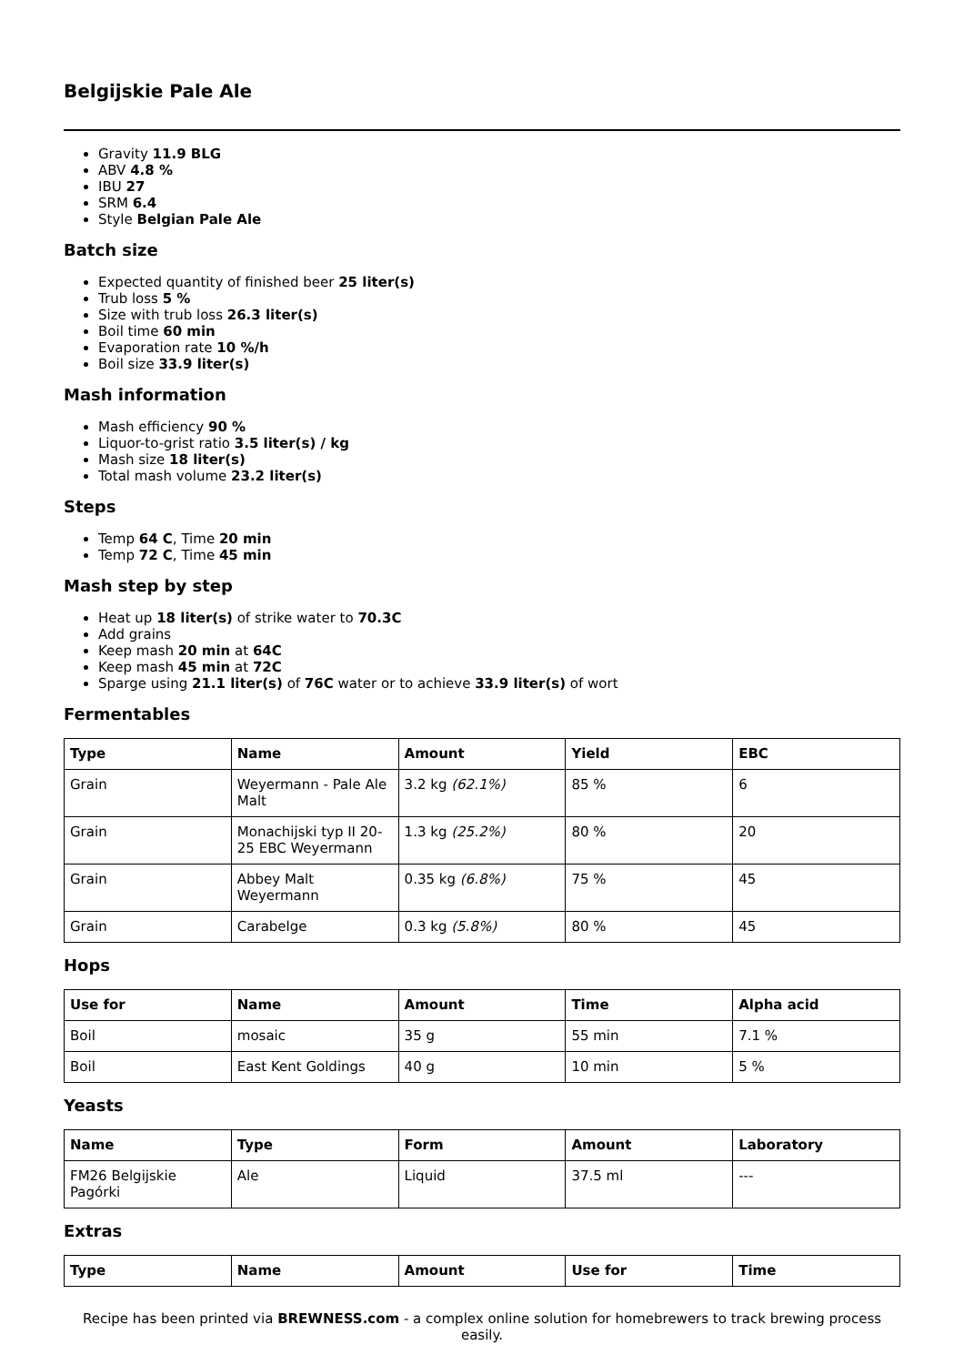Belgijskie Pale Ale
Gravity 11.9 BLG
ABV 4.8 %
IBU 27
SRM 6.4
Style Belgian Pale Ale
Batch size
Expected quantity of finished beer 25 liter(s)
Trub loss 5 %
Size with trub loss 26.3 liter(s)
Boil time 60 min
Evaporation rate 10 %/h
Boil size 33.9 liter(s)
Mash information
Mash efficiency 90 %
Liquor-to-grist ratio 3.5 liter(s) / kg
Mash size 18 liter(s)
Total mash volume 23.2 liter(s)
Steps
Temp 64 C, Time 20 min
Temp 72 C, Time 45 min
Mash step by step
Heat up 18 liter(s) of strike water to 70.3C
Add grains
Keep mash 20 min at 64C
Keep mash 45 min at 72C
Sparge using 21.1 liter(s) of 76C water or to achieve 33.9 liter(s) of wort
Fermentables
| Type | Name | Amount | Yield | EBC |
| --- | --- | --- | --- | --- |
| Grain | Weyermann - Pale Ale Malt | 3.2 kg (62.1%) | 85 % | 6 |
| Grain | Monachijski typ II 20-25 EBC Weyermann | 1.3 kg (25.2%) | 80 % | 20 |
| Grain | Abbey Malt Weyermann | 0.35 kg (6.8%) | 75 % | 45 |
| Grain | Carabelge | 0.3 kg (5.8%) | 80 % | 45 |
Hops
| Use for | Name | Amount | Time | Alpha acid |
| --- | --- | --- | --- | --- |
| Boil | mosaic | 35 g | 55 min | 7.1 % |
| Boil | East Kent Goldings | 40 g | 10 min | 5 % |
Yeasts
| Name | Type | Form | Amount | Laboratory |
| --- | --- | --- | --- | --- |
| FM26 Belgijskie Pagórki | Ale | Liquid | 37.5 ml | --- |
Extras
| Type | Name | Amount | Use for | Time |
| --- | --- | --- | --- | --- |
Recipe has been printed via BREWNESS.com - a complex online solution for homebrewers to track brewing process easily.